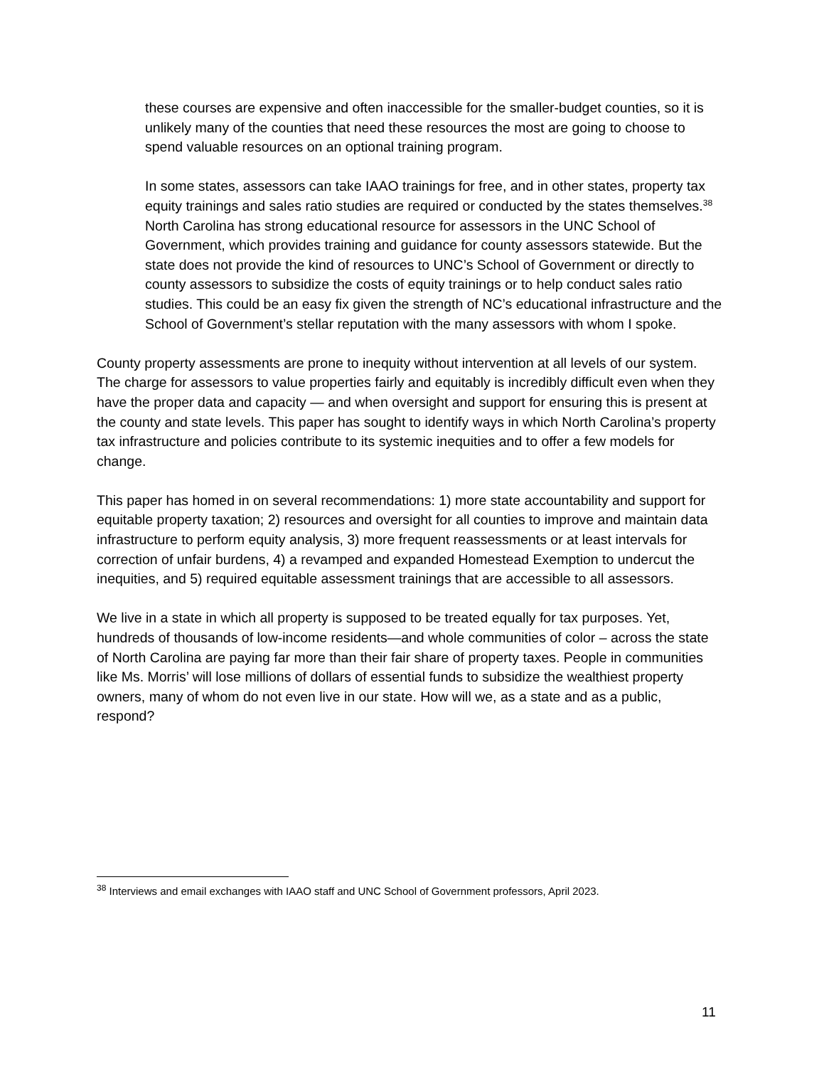these courses are expensive and often inaccessible for the smaller-budget counties, so it is unlikely many of the counties that need these resources the most are going to choose to spend valuable resources on an optional training program.
In some states, assessors can take IAAO trainings for free, and in other states, property tax equity trainings and sales ratio studies are required or conducted by the states themselves.<sup>38</sup> North Carolina has strong educational resource for assessors in the UNC School of Government, which provides training and guidance for county assessors statewide. But the state does not provide the kind of resources to UNC’s School of Government or directly to county assessors to subsidize the costs of equity trainings or to help conduct sales ratio studies. This could be an easy fix given the strength of NC’s educational infrastructure and the School of Government’s stellar reputation with the many assessors with whom I spoke.
County property assessments are prone to inequity without intervention at all levels of our system. The charge for assessors to value properties fairly and equitably is incredibly difficult even when they have the proper data and capacity — and when oversight and support for ensuring this is present at the county and state levels. This paper has sought to identify ways in which North Carolina’s property tax infrastructure and policies contribute to its systemic inequities and to offer a few models for change.
This paper has homed in on several recommendations: 1) more state accountability and support for equitable property taxation; 2) resources and oversight for all counties to improve and maintain data infrastructure to perform equity analysis, 3) more frequent reassessments or at least intervals for correction of unfair burdens, 4) a revamped and expanded Homestead Exemption to undercut the inequities, and 5) required equitable assessment trainings that are accessible to all assessors.
We live in a state in which all property is supposed to be treated equally for tax purposes. Yet, hundreds of thousands of low-income residents—and whole communities of color – across the state of North Carolina are paying far more than their fair share of property taxes. People in communities like Ms. Morris’ will lose millions of dollars of essential funds to subsidize the wealthiest property owners, many of whom do not even live in our state. How will we, as a state and as a public, respond?
<sup>38</sup> Interviews and email exchanges with IAAO staff and UNC School of Government professors, April 2023.
11